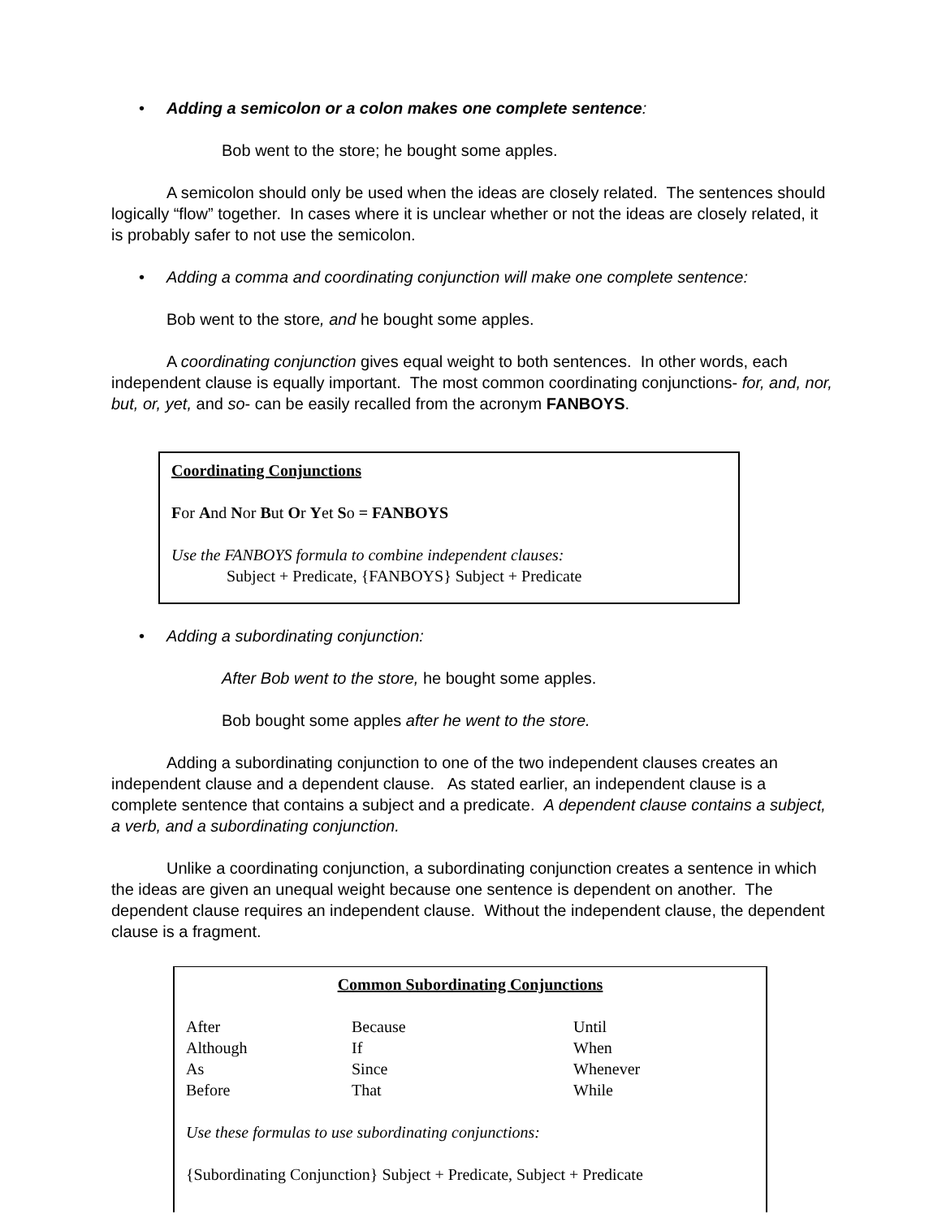• Adding a semicolon or a colon makes one complete sentence:
Bob went to the store; he bought some apples.
A semicolon should only be used when the ideas are closely related. The sentences should logically “flow” together. In cases where it is unclear whether or not the ideas are closely related, it is probably safer to not use the semicolon.
• Adding a comma and coordinating conjunction will make one complete sentence:
Bob went to the store, and he bought some apples.
A coordinating conjunction gives equal weight to both sentences. In other words, each independent clause is equally important. The most common coordinating conjunctions- for, and, nor, but, or, yet, and so- can be easily recalled from the acronym FANBOYS.
Coordinating Conjunctions
For And Nor But Or Yet So = FANBOYS
Use the FANBOYS formula to combine independent clauses:
Subject + Predicate, {FANBOYS} Subject + Predicate
• Adding a subordinating conjunction:
After Bob went to the store, he bought some apples.
Bob bought some apples after he went to the store.
Adding a subordinating conjunction to one of the two independent clauses creates an independent clause and a dependent clause. As stated earlier, an independent clause is a complete sentence that contains a subject and a predicate. A dependent clause contains a subject, a verb, and a subordinating conjunction.
Unlike a coordinating conjunction, a subordinating conjunction creates a sentence in which the ideas are given an unequal weight because one sentence is dependent on another. The dependent clause requires an independent clause. Without the independent clause, the dependent clause is a fragment.
Common Subordinating Conjunctions
| After | Because | Until |
| Although | If | When |
| As | Since | Whenever |
| Before | That | While |
Use these formulas to use subordinating conjunctions:
{Subordinating Conjunction} Subject + Predicate, Subject + Predicate